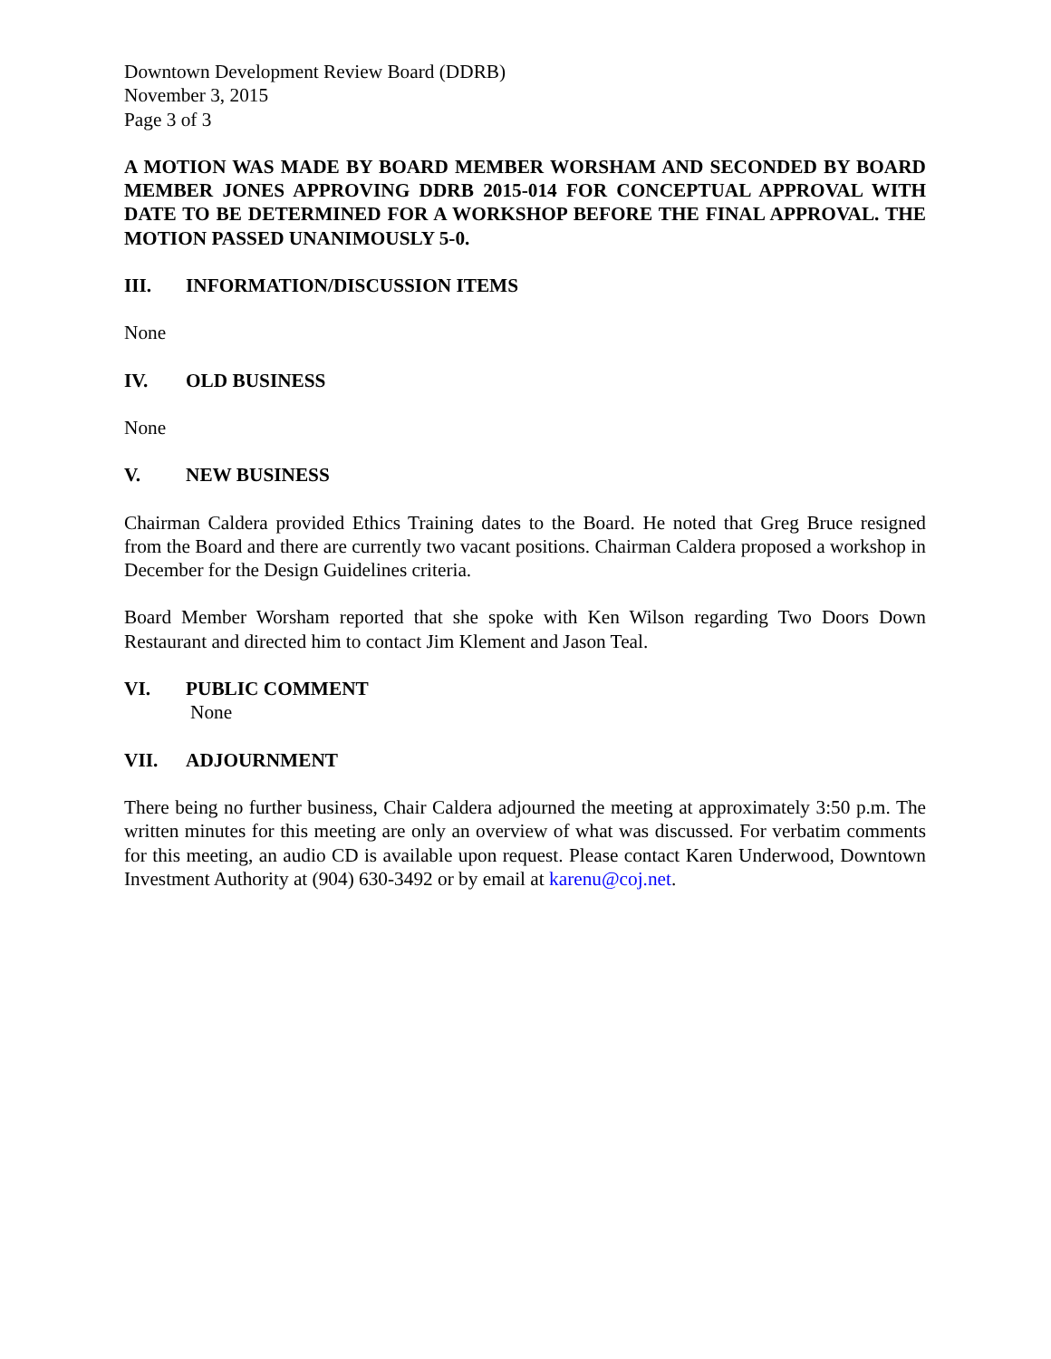Downtown Development Review Board (DDRB)
November 3, 2015
Page 3 of 3
A MOTION WAS MADE BY BOARD MEMBER WORSHAM AND SECONDED BY BOARD MEMBER JONES APPROVING DDRB 2015-014 FOR CONCEPTUAL APPROVAL WITH DATE TO BE DETERMINED FOR A WORKSHOP BEFORE THE FINAL APPROVAL. THE MOTION PASSED UNANIMOUSLY 5-0.
III. INFORMATION/DISCUSSION ITEMS
None
IV. OLD BUSINESS
None
V. NEW BUSINESS
Chairman Caldera provided Ethics Training dates to the Board. He noted that Greg Bruce resigned from the Board and there are currently two vacant positions. Chairman Caldera proposed a workshop in December for the Design Guidelines criteria.
Board Member Worsham reported that she spoke with Ken Wilson regarding Two Doors Down Restaurant and directed him to contact Jim Klement and Jason Teal.
VI. PUBLIC COMMENT
None
VII. ADJOURNMENT
There being no further business, Chair Caldera adjourned the meeting at approximately 3:50 p.m. The written minutes for this meeting are only an overview of what was discussed. For verbatim comments for this meeting, an audio CD is available upon request. Please contact Karen Underwood, Downtown Investment Authority at (904) 630-3492 or by email at karenu@coj.net.